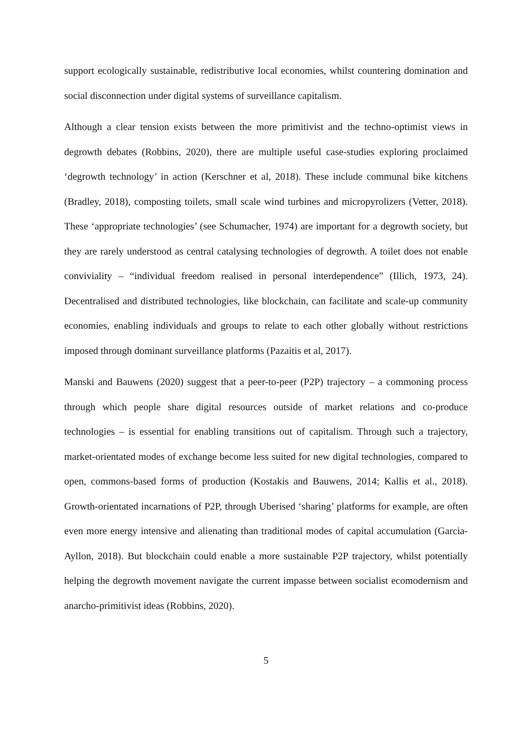support ecologically sustainable, redistributive local economies, whilst countering domination and social disconnection under digital systems of surveillance capitalism.
Although a clear tension exists between the more primitivist and the techno-optimist views in degrowth debates (Robbins, 2020), there are multiple useful case-studies exploring proclaimed ‘degrowth technology’ in action (Kerschner et al, 2018). These include communal bike kitchens (Bradley, 2018), composting toilets, small scale wind turbines and micropyrolizers (Vetter, 2018). These ‘appropriate technologies’ (see Schumacher, 1974) are important for a degrowth society, but they are rarely understood as central catalysing technologies of degrowth. A toilet does not enable conviviality – “individual freedom realised in personal interdependence” (Illich, 1973, 24). Decentralised and distributed technologies, like blockchain, can facilitate and scale-up community economies, enabling individuals and groups to relate to each other globally without restrictions imposed through dominant surveillance platforms (Pazaitis et al, 2017).
Manski and Bauwens (2020) suggest that a peer-to-peer (P2P) trajectory – a commoning process through which people share digital resources outside of market relations and co-produce technologies – is essential for enabling transitions out of capitalism. Through such a trajectory, market-orientated modes of exchange become less suited for new digital technologies, compared to open, commons-based forms of production (Kostakis and Bauwens, 2014; Kallis et al., 2018). Growth-orientated incarnations of P2P, through Uberised ‘sharing’ platforms for example, are often even more energy intensive and alienating than traditional modes of capital accumulation (Garcia-Ayllon, 2018). But blockchain could enable a more sustainable P2P trajectory, whilst potentially helping the degrowth movement navigate the current impasse between socialist ecomodernism and anarcho-primitivist ideas (Robbins, 2020).
5